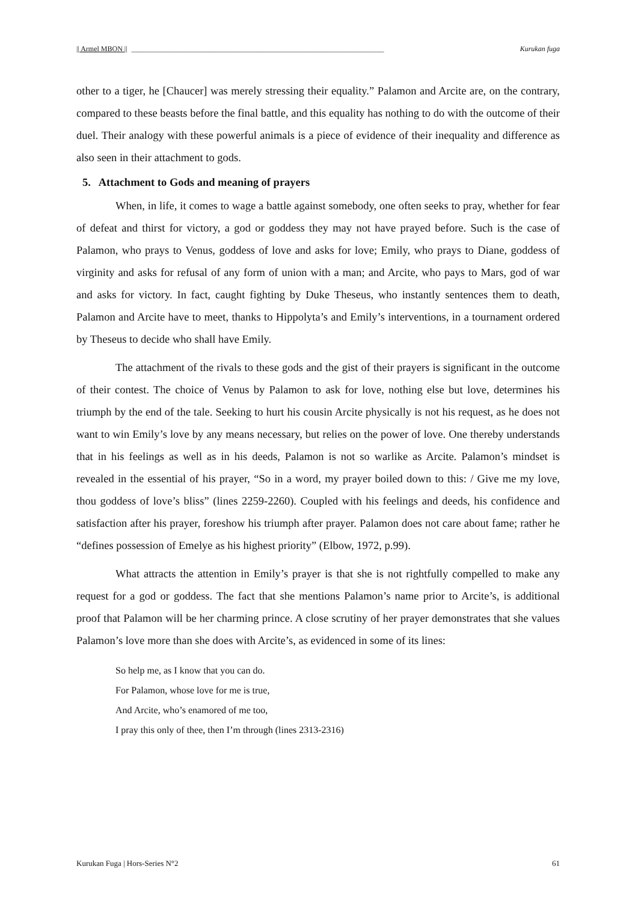|| Armel MBON || ______________________________________________________________________ Kurukan fuga
other to a tiger, he [Chaucer] was merely stressing their equality.” Palamon and Arcite are, on the contrary, compared to these beasts before the final battle, and this equality has nothing to do with the outcome of their duel. Their analogy with these powerful animals is a piece of evidence of their inequality and difference as also seen in their attachment to gods.
5. Attachment to Gods and meaning of prayers
When, in life, it comes to wage a battle against somebody, one often seeks to pray, whether for fear of defeat and thirst for victory, a god or goddess they may not have prayed before. Such is the case of Palamon, who prays to Venus, goddess of love and asks for love; Emily, who prays to Diane, goddess of virginity and asks for refusal of any form of union with a man; and Arcite, who pays to Mars, god of war and asks for victory. In fact, caught fighting by Duke Theseus, who instantly sentences them to death, Palamon and Arcite have to meet, thanks to Hippolyta’s and Emily’s interventions, in a tournament ordered by Theseus to decide who shall have Emily.
The attachment of the rivals to these gods and the gist of their prayers is significant in the outcome of their contest. The choice of Venus by Palamon to ask for love, nothing else but love, determines his triumph by the end of the tale. Seeking to hurt his cousin Arcite physically is not his request, as he does not want to win Emily’s love by any means necessary, but relies on the power of love. One thereby understands that in his feelings as well as in his deeds, Palamon is not so warlike as Arcite. Palamon’s mindset is revealed in the essential of his prayer, “So in a word, my prayer boiled down to this: / Give me my love, thou goddess of love’s bliss” (lines 2259-2260). Coupled with his feelings and deeds, his confidence and satisfaction after his prayer, foreshow his triumph after prayer. Palamon does not care about fame; rather he “defines possession of Emelye as his highest priority” (Elbow, 1972, p.99).
What attracts the attention in Emily’s prayer is that she is not rightfully compelled to make any request for a god or goddess. The fact that she mentions Palamon’s name prior to Arcite’s, is additional proof that Palamon will be her charming prince. A close scrutiny of her prayer demonstrates that she values Palamon’s love more than she does with Arcite’s, as evidenced in some of its lines:
So help me, as I know that you can do.
For Palamon, whose love for me is true,
And Arcite, who’s enamored of me too,
I pray this only of thee, then I’m through (lines 2313-2316)
Kurukan Fuga | Hors-Series N°2 61